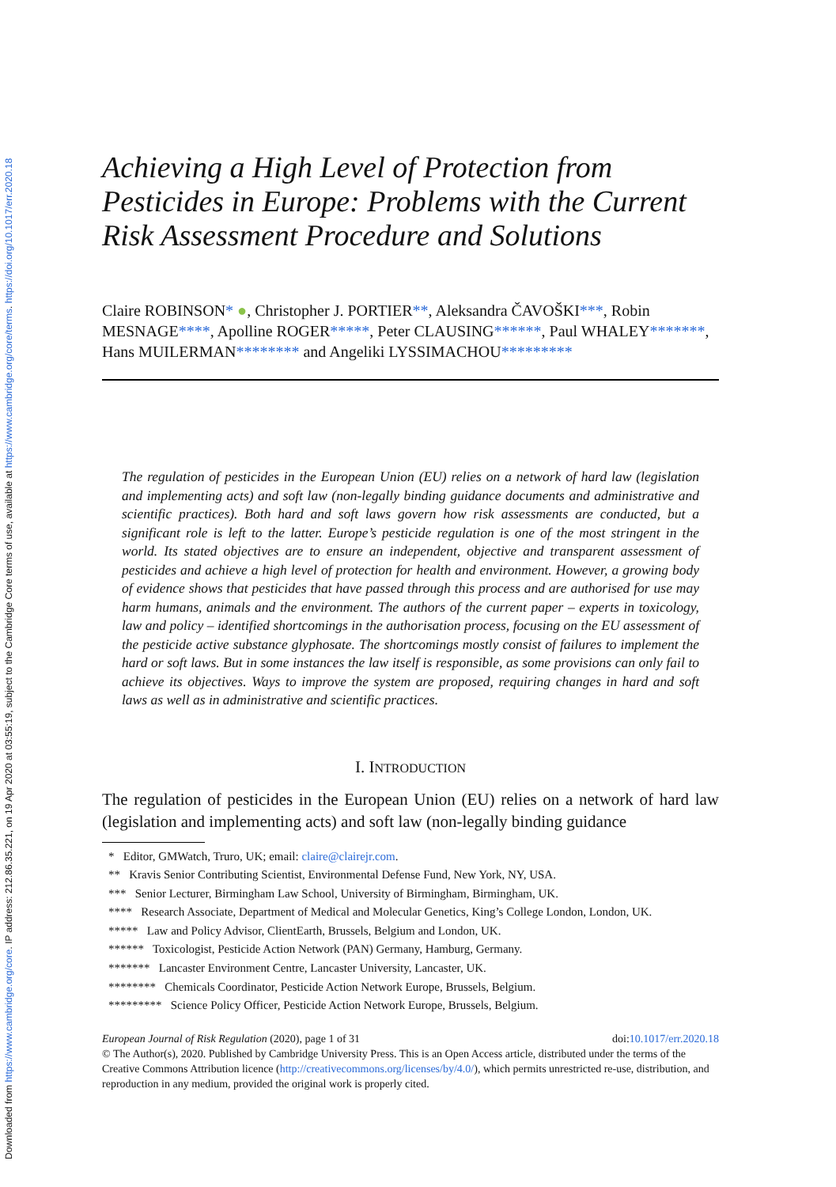Downloaded from https://www.cambridge.org/core. IP address: 212.86.35.221, on 19 Apr 2020 at 03:55:19, subject to the Cambridge Core terms of use, available at https://www.cambridge.org/core/terms. https://doi.org/10.1017/err.2020.18
Achieving a High Level of Protection from Pesticides in Europe: Problems with the Current Risk Assessment Procedure and Solutions
Claire ROBINSON* ●, Christopher J. PORTIER**, Aleksandra ČAVOŠKI***, Robin MESNAGE****, Apolline ROGER*****, Peter CLAUSING******, Paul WHALEY*******, Hans MUILERMAN******** and Angeliki LYSSIMACHOU*********
The regulation of pesticides in the European Union (EU) relies on a network of hard law (legislation and implementing acts) and soft law (non-legally binding guidance documents and administrative and scientific practices). Both hard and soft laws govern how risk assessments are conducted, but a significant role is left to the latter. Europe’s pesticide regulation is one of the most stringent in the world. Its stated objectives are to ensure an independent, objective and transparent assessment of pesticides and achieve a high level of protection for health and environment. However, a growing body of evidence shows that pesticides that have passed through this process and are authorised for use may harm humans, animals and the environment. The authors of the current paper – experts in toxicology, law and policy – identified shortcomings in the authorisation process, focusing on the EU assessment of the pesticide active substance glyphosate. The shortcomings mostly consist of failures to implement the hard or soft laws. But in some instances the law itself is responsible, as some provisions can only fail to achieve its objectives. Ways to improve the system are proposed, requiring changes in hard and soft laws as well as in administrative and scientific practices.
I. INTRODUCTION
The regulation of pesticides in the European Union (EU) relies on a network of hard law (legislation and implementing acts) and soft law (non-legally binding guidance
* Editor, GMWatch, Truro, UK; email: claire@clairejr.com.
** Kravis Senior Contributing Scientist, Environmental Defense Fund, New York, NY, USA.
*** Senior Lecturer, Birmingham Law School, University of Birmingham, Birmingham, UK.
**** Research Associate, Department of Medical and Molecular Genetics, King’s College London, London, UK.
***** Law and Policy Advisor, ClientEarth, Brussels, Belgium and London, UK.
****** Toxicologist, Pesticide Action Network (PAN) Germany, Hamburg, Germany.
******* Lancaster Environment Centre, Lancaster University, Lancaster, UK.
******** Chemicals Coordinator, Pesticide Action Network Europe, Brussels, Belgium.
********* Science Policy Officer, Pesticide Action Network Europe, Brussels, Belgium.
European Journal of Risk Regulation (2020), page 1 of 31 doi:10.1017/err.2020.18
© The Author(s), 2020. Published by Cambridge University Press. This is an Open Access article, distributed under the terms of the Creative Commons Attribution licence (http://creativecommons.org/licenses/by/4.0/), which permits unrestricted re-use, distribution, and reproduction in any medium, provided the original work is properly cited.